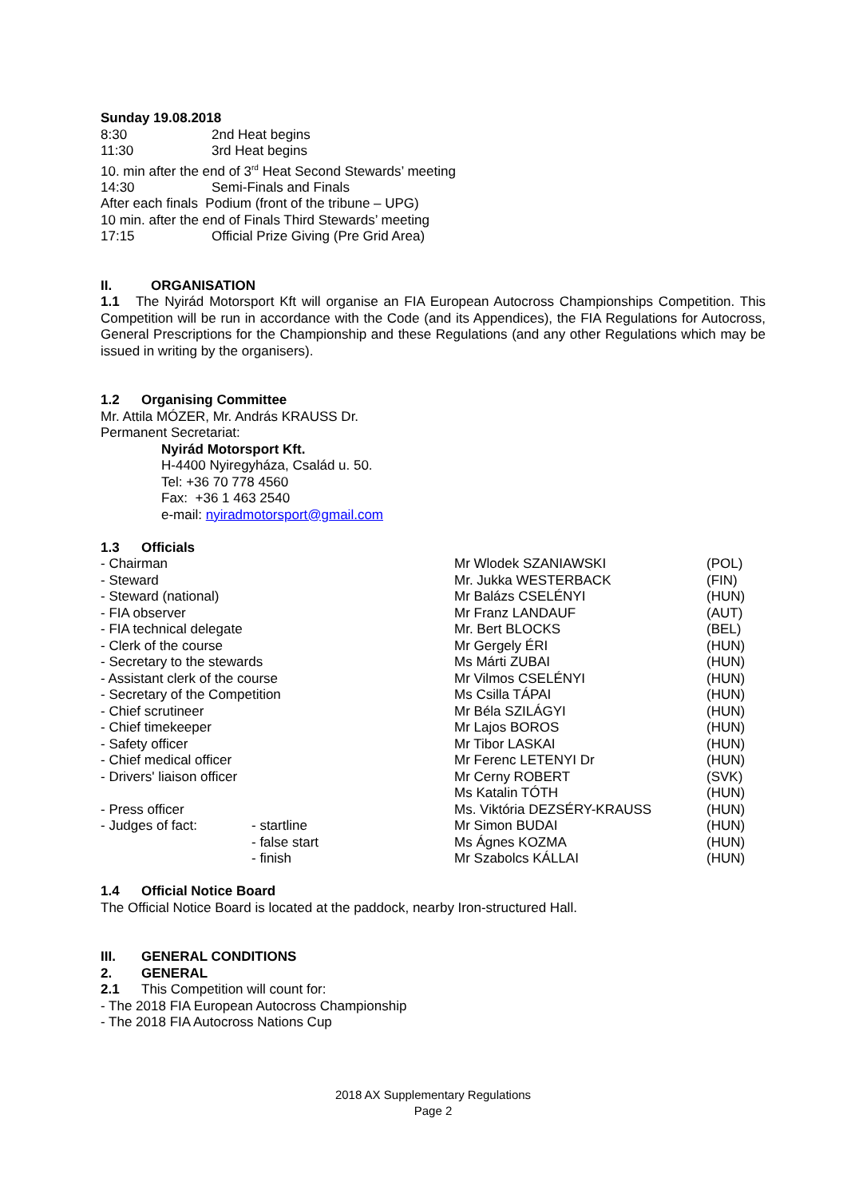Sunday 19.08.2018
8:30 2nd Heat begins
11:30 3rd Heat begins
10. min after the end of 3<sup>rd</sup> Heat Second Stewards’ meeting
14:30 Semi-Finals and Finals
After each finals Podium (front of the tribune – UPG)
10 min. after the end of Finals Third Stewards’ meeting
17:15 Official Prize Giving (Pre Grid Area)
II. ORGANISATION
1.1 The Nyirád Motorsport Kft will organise an FIA European Autocross Championships Competition. This Competition will be run in accordance with the Code (and its Appendices), the FIA Regulations for Autocross, General Prescriptions for the Championship and these Regulations (and any other Regulations which may be issued in writing by the organisers).
1.2 Organising Committee
Mr. Attila MÓZER, Mr. András KRAUSS Dr.
Permanent Secretariat:
Nyirád Motorsport Kft.
H-4400 Nyiregyháza, Család u. 50.
Tel: +36 70 778 4560
Fax: +36 1 463 2540
e-mail: nyiradmotorsport@gmail.com
1.3 Officials
| - Chairman | | Mr Wlodek SZANIAWSKI | (POL) |
| - Steward | | Mr. Jukka WESTERBACK | (FIN) |
| - Steward (national) | | Mr Balázs CSELÉNYI | (HUN) |
| - FIA observer | | Mr Franz LANDAUF | (AUT) |
| - FIA technical delegate | | Mr. Bert BLOCKS | (BEL) |
| - Clerk of the course | | Mr Gergely ÉRI | (HUN) |
| - Secretary to the stewards | | Ms Márti ZUBAI | (HUN) |
| - Assistant clerk of the course | | Mr Vilmos CSELÉNYI | (HUN) |
| - Secretary of the Competition | | Ms Csilla TÁPAI | (HUN) |
| - Chief scrutineer | | Mr Béla SZILÁGYI | (HUN) |
| - Chief timekeeper | | Mr Lajos BOROS | (HUN) |
| - Safety officer | | Mr Tibor LASKAI | (HUN) |
| - Chief medical officer | | Mr Ferenc LETENYI Dr | (HUN) |
| - Drivers' liaison officer | | Mr Cerny ROBERT | (SVK) |
| | | Ms Katalin TÓTH | (HUN) |
| - Press officer | | Ms. Viktória DEZSÉRY-KRAUSS | (HUN) |
| - Judges of fact: | - startline | Mr Simon BUDAI | (HUN) |
| | - false start | Ms Ágnes KOZMA | (HUN) |
| | - finish | Mr Szabolcs KÁLLAI | (HUN) |
1.4 Official Notice Board
The Official Notice Board is located at the paddock, nearby Iron-structured Hall.
III. GENERAL CONDITIONS
2. GENERAL
2.1 This Competition will count for:
- The 2018 FIA European Autocross Championship
- The 2018 FIA Autocross Nations Cup
2018 AX Supplementary Regulations
Page 2